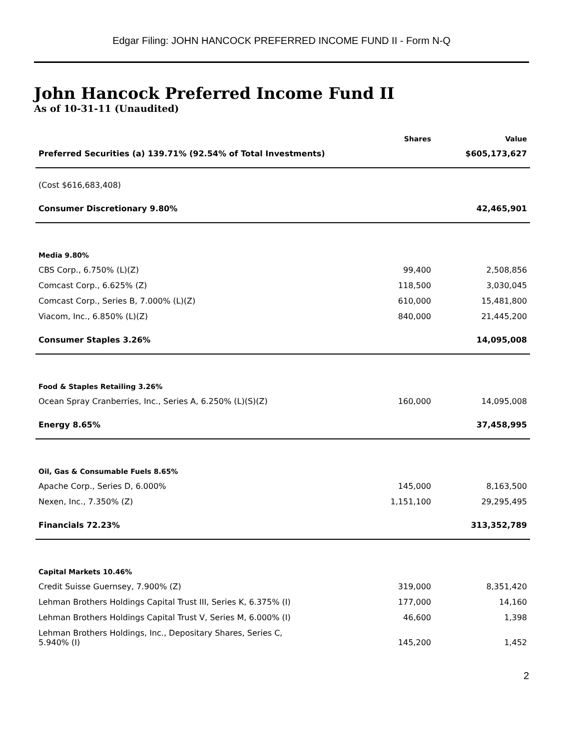Edgar Filing: JOHN HANCOCK PREFERRED INCOME FUND II - Form N-Q
John Hancock Preferred Income Fund II
As of 10-31-11 (Unaudited)
| | Shares | Value |
| --- | --- | --- |
| Preferred Securities (a) 139.71% (92.54% of Total Investments) | | $605,173,627 |
| (Cost $616,683,408) | | |
| Consumer Discretionary 9.80% | | 42,465,901 |
| Media 9.80% | | |
| CBS Corp., 6.750% (L)(Z) | 99,400 | 2,508,856 |
| Comcast Corp., 6.625% (Z) | 118,500 | 3,030,045 |
| Comcast Corp., Series B, 7.000% (L)(Z) | 610,000 | 15,481,800 |
| Viacom, Inc., 6.850% (L)(Z) | 840,000 | 21,445,200 |
| Consumer Staples 3.26% | | 14,095,008 |
| Food & Staples Retailing 3.26% | | |
| Ocean Spray Cranberries, Inc., Series A, 6.250% (L)(S)(Z) | 160,000 | 14,095,008 |
| Energy 8.65% | | 37,458,995 |
| Oil, Gas & Consumable Fuels 8.65% | | |
| Apache Corp., Series D, 6.000% | 145,000 | 8,163,500 |
| Nexen, Inc., 7.350% (Z) | 1,151,100 | 29,295,495 |
| Financials 72.23% | | 313,352,789 |
| Capital Markets 10.46% | | |
| Credit Suisse Guernsey, 7.900% (Z) | 319,000 | 8,351,420 |
| Lehman Brothers Holdings Capital Trust III, Series K, 6.375% (I) | 177,000 | 14,160 |
| Lehman Brothers Holdings Capital Trust V, Series M, 6.000% (I) | 46,600 | 1,398 |
| Lehman Brothers Holdings, Inc., Depositary Shares, Series C, 5.940% (I) | 145,200 | 1,452 |
2